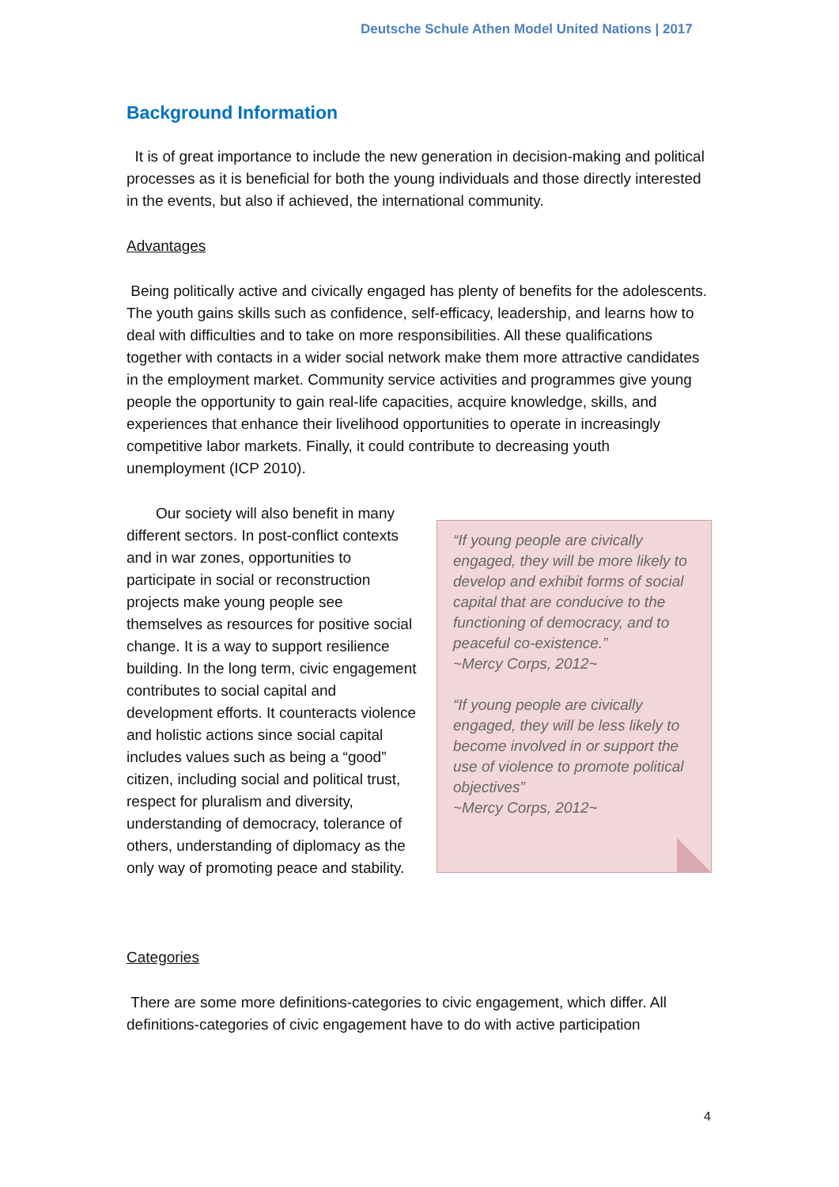Deutsche Schule Athen Model United Nations | 2017
Background Information
It is of great importance to include the new generation in decision-making and political processes as it is beneficial for both the young individuals and those directly interested in the events, but also if achieved, the international community.
Advantages
Being politically active and civically engaged has plenty of benefits for the adolescents. The youth gains skills such as confidence, self-efficacy, leadership, and learns how to deal with difficulties and to take on more responsibilities. All these qualifications together with contacts in a wider social network make them more attractive candidates in the employment market. Community service activities and programmes give young people the opportunity to gain real-life capacities, acquire knowledge, skills, and experiences that enhance their livelihood opportunities to operate in increasingly competitive labor markets. Finally, it could contribute to decreasing youth unemployment (ICP 2010).
Our society will also benefit in many different sectors. In post-conflict contexts and in war zones, opportunities to participate in social or reconstruction projects make young people see themselves as resources for positive social change. It is a way to support resilience building. In the long term, civic engagement contributes to social capital and development efforts. It counteracts violence and holistic actions since social capital includes values such as being a “good” citizen, including social and political trust, respect for pluralism and diversity, understanding of democracy, tolerance of others, understanding of diplomacy as the only way of promoting peace and stability.
“If young people are civically engaged, they will be more likely to develop and exhibit forms of social capital that are conducive to the functioning of democracy, and to peaceful co-existence.”
~Mercy Corps, 2012~
“If young people are civically engaged, they will be less likely to become involved in or support the use of violence to promote political objectives”
~Mercy Corps, 2012~
Categories
There are some more definitions-categories to civic engagement, which differ. All definitions-categories of civic engagement have to do with active participation
4